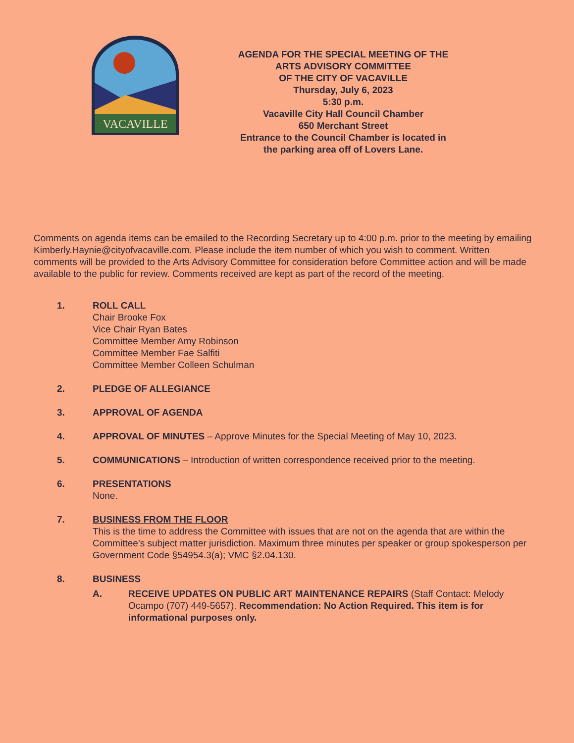VACAVILLE
AGENDA FOR THE SPECIAL MEETING OF THE
ARTS ADVISORY COMMITTEE
OF THE CITY OF VACAVILLE
Thursday, July 6, 2023
5:30 p.m.
Vacaville City Hall Council Chamber
650 Merchant Street
Entrance to the Council Chamber is located in
the parking area off of Lovers Lane.
Comments on agenda items can be emailed to the Recording Secretary up to 4:00 p.m. prior to the meeting by emailing Kimberly.Haynie@cityofvacaville.com. Please include the item number of which you wish to comment. Written comments will be provided to the Arts Advisory Committee for consideration before Committee action and will be made available to the public for review. Comments received are kept as part of the record of the meeting.
1. ROLL CALL
Chair Brooke Fox
Vice Chair Ryan Bates
Committee Member Amy Robinson
Committee Member Fae Salfiti
Committee Member Colleen Schulman
2. PLEDGE OF ALLEGIANCE
3. APPROVAL OF AGENDA
4. APPROVAL OF MINUTES – Approve Minutes for the Special Meeting of May 10, 2023.
5. COMMUNICATIONS – Introduction of written correspondence received prior to the meeting.
6. PRESENTATIONS
None.
7. BUSINESS FROM THE FLOOR
This is the time to address the Committee with issues that are not on the agenda that are within the Committee’s subject matter jurisdiction. Maximum three minutes per speaker or group spokesperson per Government Code §54954.3(a); VMC §2.04.130.
8. BUSINESS
A. RECEIVE UPDATES ON PUBLIC ART MAINTENANCE REPAIRS (Staff Contact: Melody Ocampo (707) 449-5657). Recommendation: No Action Required. This item is for informational purposes only.